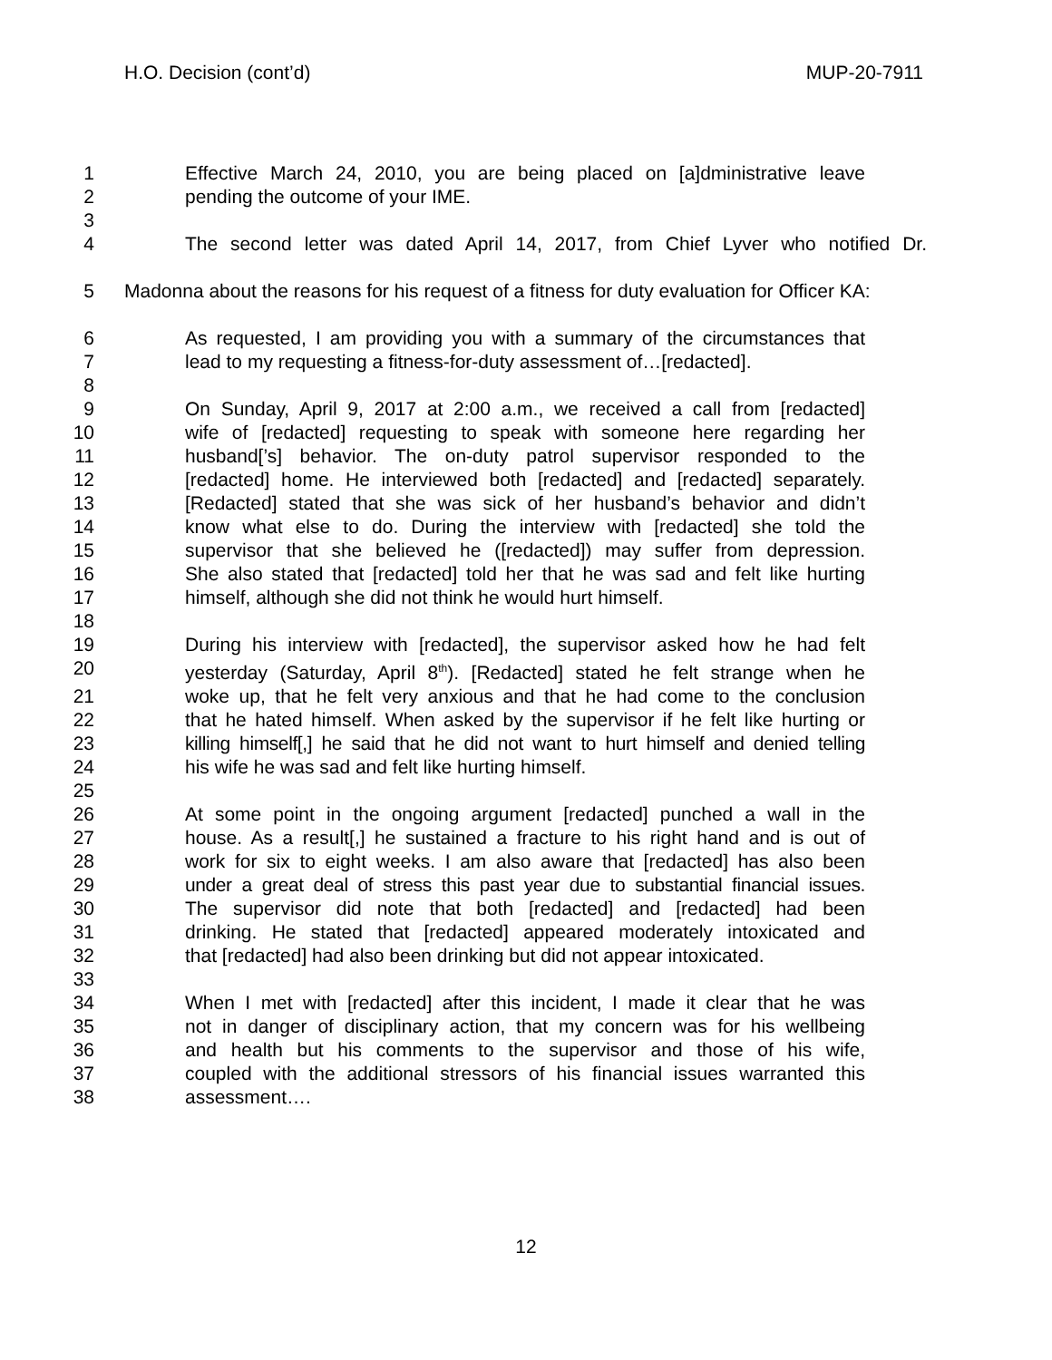H.O. Decision (cont’d) MUP-20-7911
1 Effective March 24, 2010, you are being placed on [a]dministrative leave
2 pending the outcome of your IME.
3
4 The second letter was dated April 14, 2017, from Chief Lyver who notified Dr.
5 Madonna about the reasons for his request of a fitness for duty evaluation for Officer KA:
6 As requested, I am providing you with a summary of the circumstances that
7 lead to my requesting a fitness-for-duty assessment of…[redacted].
8
9 On Sunday, April 9, 2017 at 2:00 a.m., we received a call from [redacted]
10 wife of [redacted] requesting to speak with someone here regarding her
11 husband[’s] behavior. The on-duty patrol supervisor responded to the
12 [redacted] home. He interviewed both [redacted] and [redacted] separately.
13 [Redacted] stated that she was sick of her husband’s behavior and didn’t
14 know what else to do. During the interview with [redacted] she told the
15 supervisor that she believed he ([redacted]) may suffer from depression.
16 She also stated that [redacted] told her that he was sad and felt like hurting
17 himself, although she did not think he would hurt himself.
18
19 During his interview with [redacted], the supervisor asked how he had felt
20 yesterday (Saturday, April 8<sup>th</sup>). [Redacted] stated he felt strange when he
21 woke up, that he felt very anxious and that he had come to the conclusion
22 that he hated himself. When asked by the supervisor if he felt like hurting or
23 killing himself[,] he said that he did not want to hurt himself and denied telling
24 his wife he was sad and felt like hurting himself.
25
26 At some point in the ongoing argument [redacted] punched a wall in the
27 house. As a result[,] he sustained a fracture to his right hand and is out of
28 work for six to eight weeks. I am also aware that [redacted] has also been
29 under a great deal of stress this past year due to substantial financial issues.
30 The supervisor did note that both [redacted] and [redacted] had been
31 drinking. He stated that [redacted] appeared moderately intoxicated and
32 that [redacted] had also been drinking but did not appear intoxicated.
33
34 When I met with [redacted] after this incident, I made it clear that he was
35 not in danger of disciplinary action, that my concern was for his wellbeing
36 and health but his comments to the supervisor and those of his wife,
37 coupled with the additional stressors of his financial issues warranted this
38 assessment….
12